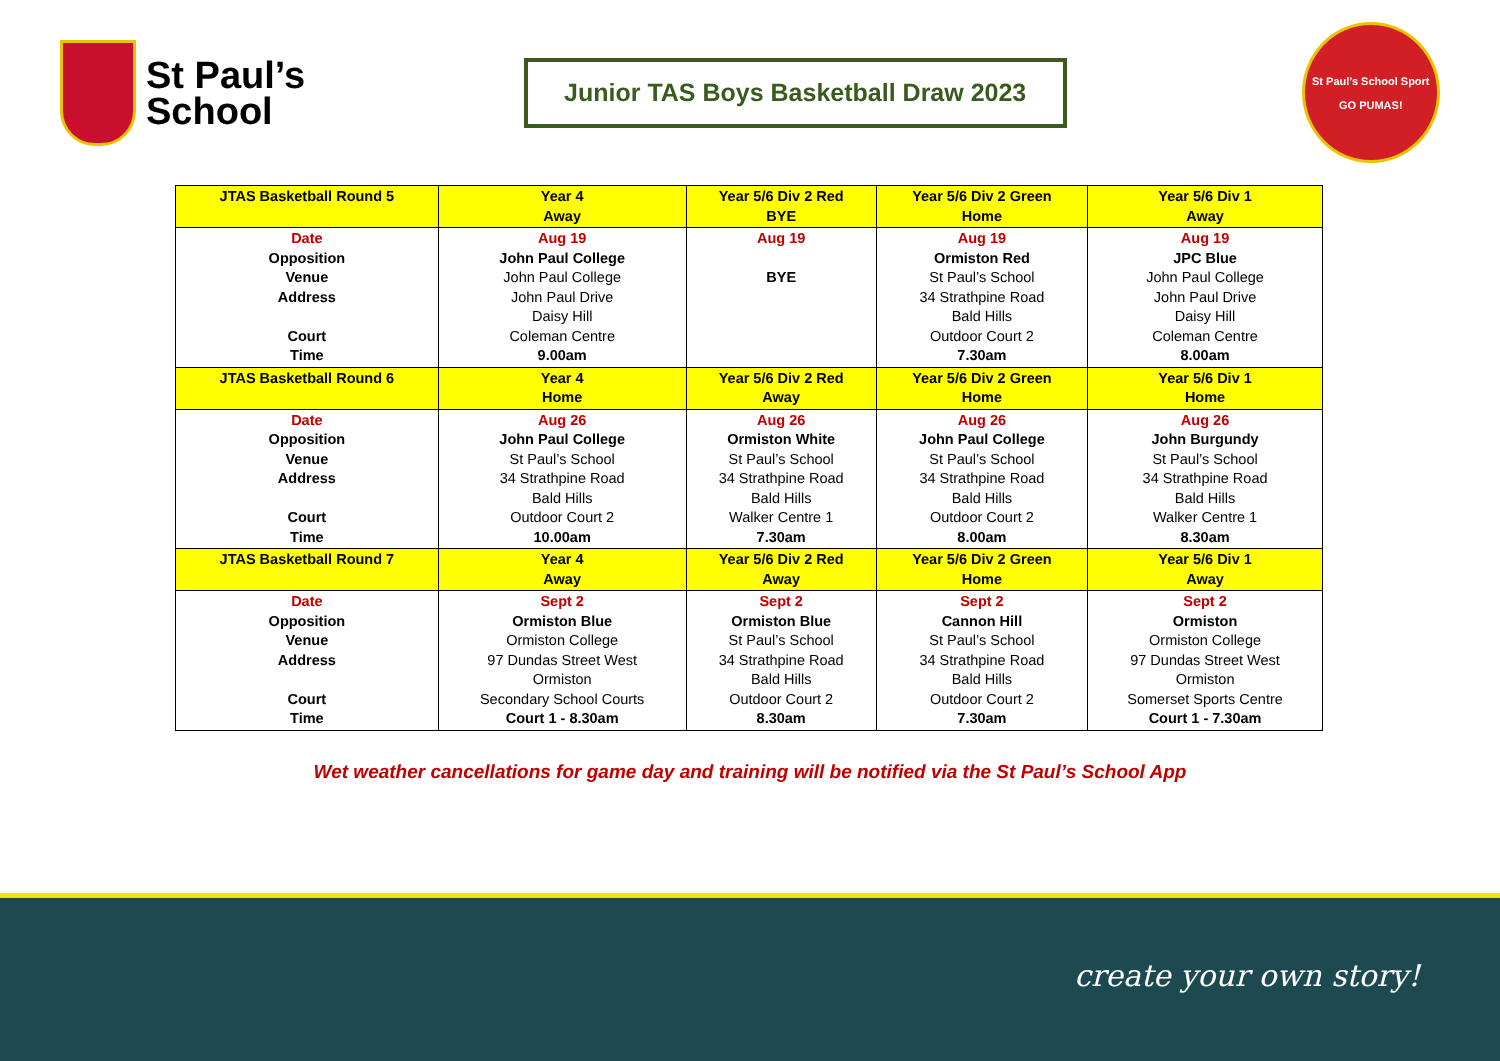St Paul’s
School
Junior TAS Boys Basketball Draw 2023
St Paul’s School Sport
GO PUMAS!
| JTAS Basketball Round 5 | Year 4 Away | Year 5/6 Div 2 Red BYE | Year 5/6 Div 2 Green Home | Year 5/6 Div 1 Away |
| --- | --- | --- | --- | --- |
| Date Opposition Venue Address Court Time | Aug 19 John Paul College John Paul College John Paul Drive Daisy Hill Coleman Centre 9.00am | Aug 19 BYE | Aug 19 Ormiston Red St Paul’s School 34 Strathpine Road Bald Hills Outdoor Court 2 7.30am | Aug 19 JPC Blue John Paul College John Paul Drive Daisy Hill Coleman Centre 8.00am |
| JTAS Basketball Round 6 | Year 4 Home | Year 5/6 Div 2 Red Away | Year 5/6 Div 2 Green Home | Year 5/6 Div 1 Home |
| Date Opposition Venue Address Court Time | Aug 26 John Paul College St Paul’s School 34 Strathpine Road Bald Hills Outdoor Court 2 10.00am | Aug 26 Ormiston White St Paul’s School 34 Strathpine Road Bald Hills Walker Centre 1 7.30am | Aug 26 John Paul College St Paul’s School 34 Strathpine Road Bald Hills Outdoor Court 2 8.00am | Aug 26 John Burgundy St Paul’s School 34 Strathpine Road Bald Hills Walker Centre 1 8.30am |
| JTAS Basketball Round 7 | Year 4 Away | Year 5/6 Div 2 Red Away | Year 5/6 Div 2 Green Home | Year 5/6 Div 1 Away |
| Date Opposition Venue Address Court Time | Sept 2 Ormiston Blue Ormiston College 97 Dundas Street West Ormiston Secondary School Courts Court 1 - 8.30am | Sept 2 Ormiston Blue St Paul’s School 34 Strathpine Road Bald Hills Outdoor Court 2 8.30am | Sept 2 Cannon Hill St Paul’s School 34 Strathpine Road Bald Hills Outdoor Court 2 7.30am | Sept 2 Ormiston Ormiston College 97 Dundas Street West Ormiston Somerset Sports Centre Court 1 - 7.30am |
Wet weather cancellations for game day and training will be notified via the St Paul’s School App
create your own story!